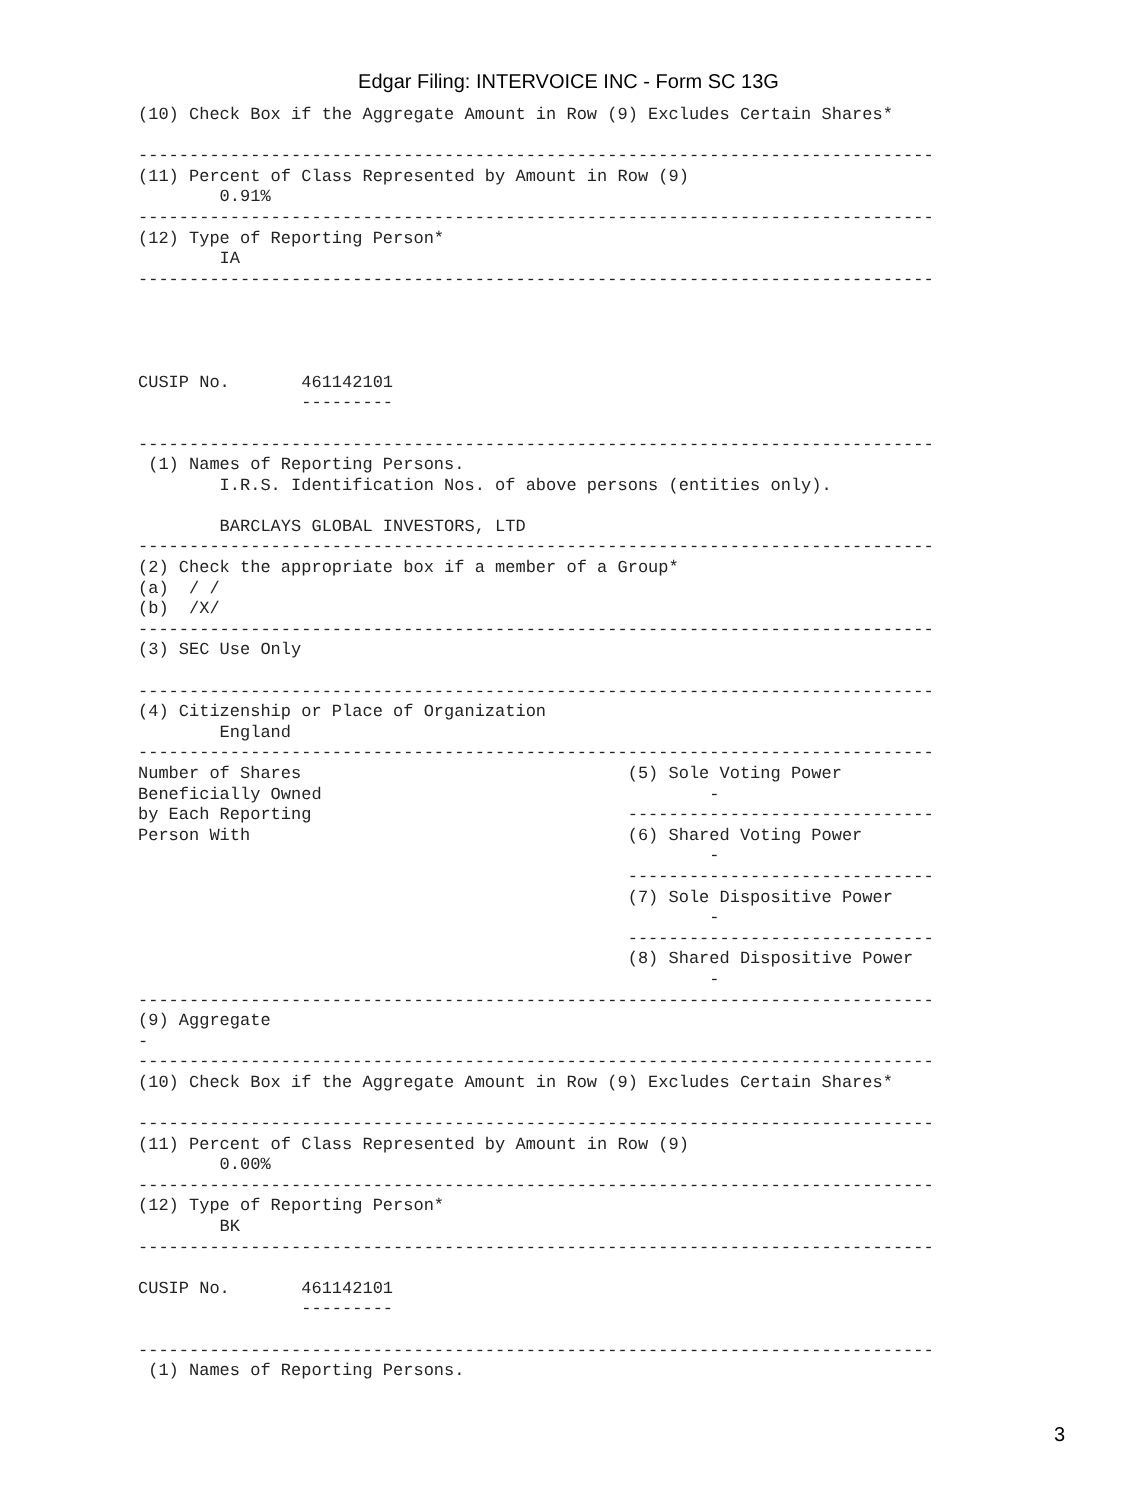Edgar Filing: INTERVOICE INC - Form SC 13G
(10) Check Box if the Aggregate Amount in Row (9) Excludes Certain Shares*

------------------------------------------------------------------------------
(11) Percent of Class Represented by Amount in Row (9)
        0.91%
------------------------------------------------------------------------------
(12) Type of Reporting Person*
        IA
------------------------------------------------------------------------------




CUSIP No.       461142101
                ---------

------------------------------------------------------------------------------
 (1) Names of Reporting Persons.
        I.R.S. Identification Nos. of above persons (entities only).

        BARCLAYS GLOBAL INVESTORS, LTD
------------------------------------------------------------------------------
(2) Check the appropriate box if a member of a Group*
(a)  / /
(b)  /X/
------------------------------------------------------------------------------
(3) SEC Use Only

------------------------------------------------------------------------------
(4) Citizenship or Place of Organization
        England
------------------------------------------------------------------------------
Number of Shares                                (5) Sole Voting Power
Beneficially Owned                                      -
by Each Reporting                               ------------------------------
Person With                                     (6) Shared Voting Power
                                                        -
                                                ------------------------------
                                                (7) Sole Dispositive Power
                                                        -
                                                ------------------------------
                                                (8) Shared Dispositive Power
                                                        -
------------------------------------------------------------------------------
(9) Aggregate
-
------------------------------------------------------------------------------
(10) Check Box if the Aggregate Amount in Row (9) Excludes Certain Shares*

------------------------------------------------------------------------------
(11) Percent of Class Represented by Amount in Row (9)
        0.00%
------------------------------------------------------------------------------
(12) Type of Reporting Person*
        BK
------------------------------------------------------------------------------

CUSIP No.       461142101
                ---------

------------------------------------------------------------------------------
 (1) Names of Reporting Persons.
3